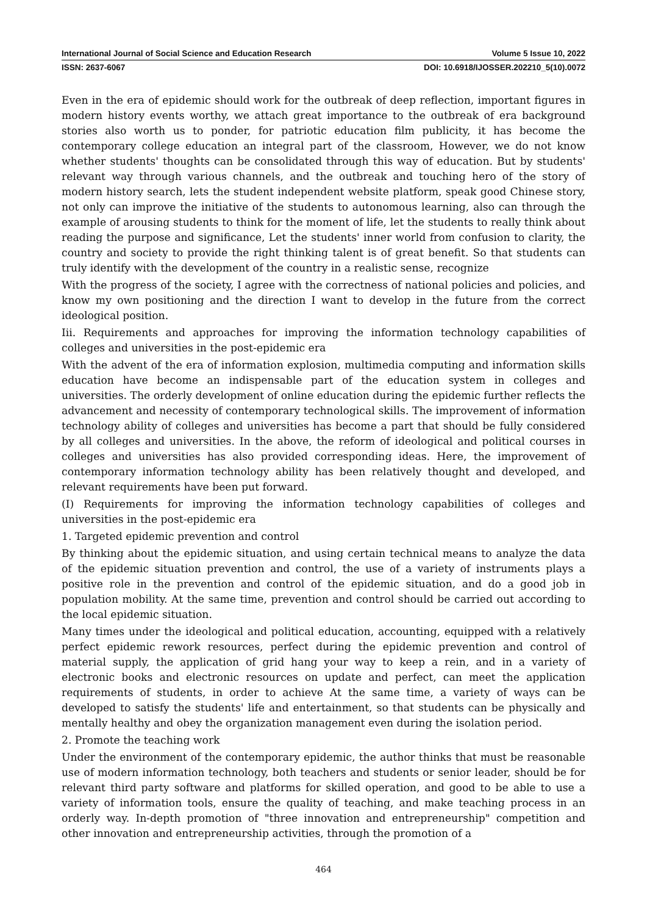International Journal of Social Science and Education Research Volume 5 Issue 10, 2022
ISSN: 2637-6067 DOI: 10.6918/IJOSSER.202210_5(10).0072
Even in the era of epidemic should work for the outbreak of deep reflection, important figures in modern history events worthy, we attach great importance to the outbreak of era background stories also worth us to ponder, for patriotic education film publicity, it has become the contemporary college education an integral part of the classroom, However, we do not know whether students' thoughts can be consolidated through this way of education. But by students' relevant way through various channels, and the outbreak and touching hero of the story of modern history search, lets the student independent website platform, speak good Chinese story, not only can improve the initiative of the students to autonomous learning, also can through the example of arousing students to think for the moment of life, let the students to really think about reading the purpose and significance, Let the students' inner world from confusion to clarity, the country and society to provide the right thinking talent is of great benefit. So that students can truly identify with the development of the country in a realistic sense, recognize
With the progress of the society, I agree with the correctness of national policies and policies, and know my own positioning and the direction I want to develop in the future from the correct ideological position.
Iii. Requirements and approaches for improving the information technology capabilities of colleges and universities in the post-epidemic era
With the advent of the era of information explosion, multimedia computing and information skills education have become an indispensable part of the education system in colleges and universities. The orderly development of online education during the epidemic further reflects the advancement and necessity of contemporary technological skills. The improvement of information technology ability of colleges and universities has become a part that should be fully considered by all colleges and universities. In the above, the reform of ideological and political courses in colleges and universities has also provided corresponding ideas. Here, the improvement of contemporary information technology ability has been relatively thought and developed, and relevant requirements have been put forward.
(I) Requirements for improving the information technology capabilities of colleges and universities in the post-epidemic era
1. Targeted epidemic prevention and control
By thinking about the epidemic situation, and using certain technical means to analyze the data of the epidemic situation prevention and control, the use of a variety of instruments plays a positive role in the prevention and control of the epidemic situation, and do a good job in population mobility. At the same time, prevention and control should be carried out according to the local epidemic situation.
Many times under the ideological and political education, accounting, equipped with a relatively perfect epidemic rework resources, perfect during the epidemic prevention and control of material supply, the application of grid hang your way to keep a rein, and in a variety of electronic books and electronic resources on update and perfect, can meet the application requirements of students, in order to achieve At the same time, a variety of ways can be developed to satisfy the students' life and entertainment, so that students can be physically and mentally healthy and obey the organization management even during the isolation period.
2. Promote the teaching work
Under the environment of the contemporary epidemic, the author thinks that must be reasonable use of modern information technology, both teachers and students or senior leader, should be for relevant third party software and platforms for skilled operation, and good to be able to use a variety of information tools, ensure the quality of teaching, and make teaching process in an orderly way. In-depth promotion of "three innovation and entrepreneurship" competition and other innovation and entrepreneurship activities, through the promotion of a
464